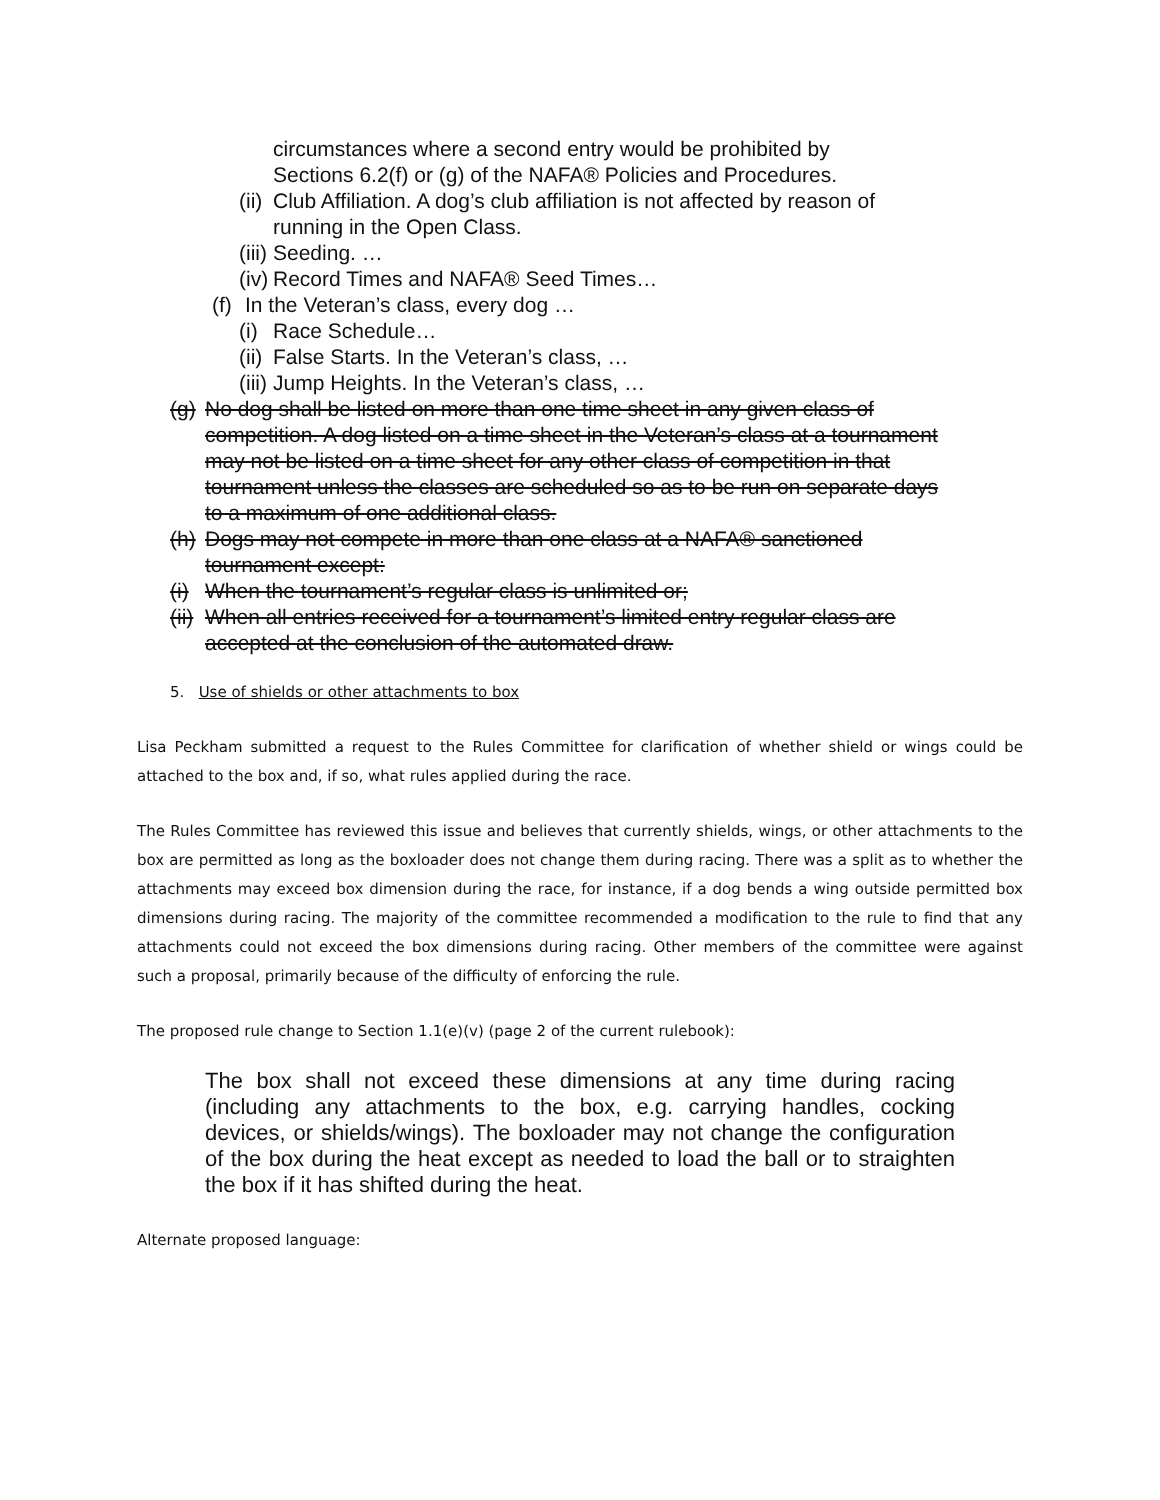circumstances where a second entry would be prohibited by Sections 6.2(f) or (g) of the NAFA® Policies and Procedures.
(ii) Club Affiliation. A dog’s club affiliation is not affected by reason of running in the Open Class.
(iii) Seeding. …
(iv) Record Times and NAFA® Seed Times…
(f) In the Veteran’s class, every dog …
(i) Race Schedule…
(ii) False Starts. In the Veteran’s class, …
(iii) Jump Heights. In the Veteran’s class, …
(g) No dog shall be listed on more than one time sheet in any given class of competition. A dog listed on a time sheet in the Veteran’s class at a tournament may not be listed on a time sheet for any other class of competition in that tournament unless the classes are scheduled so as to be run on separate days to a maximum of one additional class.
(h) Dogs may not compete in more than one class at a NAFA® sanctioned tournament except:
(i) When the tournament’s regular class is unlimited or;
(ii) When all entries received for a tournament’s limited entry regular class are accepted at the conclusion of the automated draw.
5. Use of shields or other attachments to box
Lisa Peckham submitted a request to the Rules Committee for clarification of whether shield or wings could be attached to the box and, if so, what rules applied during the race.
The Rules Committee has reviewed this issue and believes that currently shields, wings, or other attachments to the box are permitted as long as the boxloader does not change them during racing. There was a split as to whether the attachments may exceed box dimension during the race, for instance, if a dog bends a wing outside permitted box dimensions during racing. The majority of the committee recommended a modification to the rule to find that any attachments could not exceed the box dimensions during racing. Other members of the committee were against such a proposal, primarily because of the difficulty of enforcing the rule.
The proposed rule change to Section 1.1(e)(v) (page 2 of the current rulebook):
The box shall not exceed these dimensions at any time during racing (including any attachments to the box, e.g. carrying handles, cocking devices, or shields/wings). The boxloader may not change the configuration of the box during the heat except as needed to load the ball or to straighten the box if it has shifted during the heat.
Alternate proposed language: